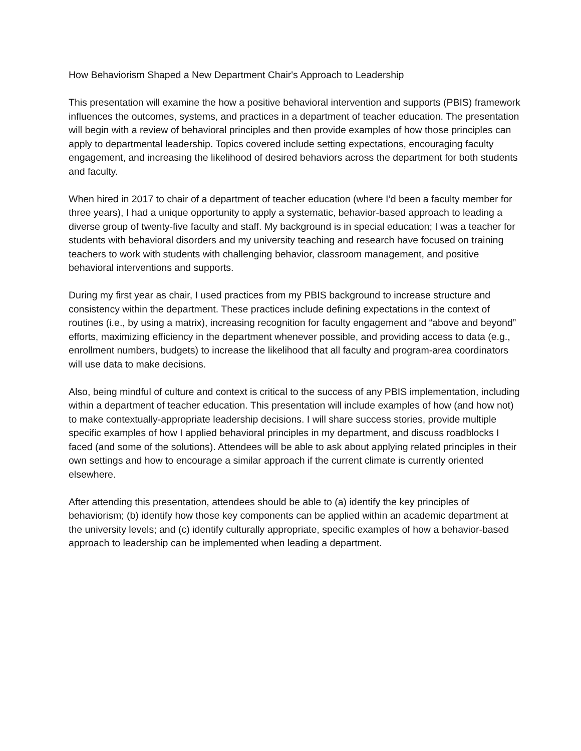How Behaviorism Shaped a New Department Chair's Approach to Leadership
This presentation will examine the how a positive behavioral intervention and supports (PBIS) framework influences the outcomes, systems, and practices in a department of teacher education. The presentation will begin with a review of behavioral principles and then provide examples of how those principles can apply to departmental leadership. Topics covered include setting expectations, encouraging faculty engagement, and increasing the likelihood of desired behaviors across the department for both students and faculty.
When hired in 2017 to chair of a department of teacher education (where I’d been a faculty member for three years), I had a unique opportunity to apply a systematic, behavior-based approach to leading a diverse group of twenty-five faculty and staff. My background is in special education; I was a teacher for students with behavioral disorders and my university teaching and research have focused on training teachers to work with students with challenging behavior, classroom management, and positive behavioral interventions and supports.
During my first year as chair, I used practices from my PBIS background to increase structure and consistency within the department. These practices include defining expectations in the context of routines (i.e., by using a matrix), increasing recognition for faculty engagement and “above and beyond” efforts, maximizing efficiency in the department whenever possible, and providing access to data (e.g., enrollment numbers, budgets) to increase the likelihood that all faculty and program-area coordinators will use data to make decisions.
Also, being mindful of culture and context is critical to the success of any PBIS implementation, including within a department of teacher education. This presentation will include examples of how (and how not) to make contextually-appropriate leadership decisions. I will share success stories, provide multiple specific examples of how I applied behavioral principles in my department, and discuss roadblocks I faced (and some of the solutions). Attendees will be able to ask about applying related principles in their own settings and how to encourage a similar approach if the current climate is currently oriented elsewhere.
After attending this presentation, attendees should be able to (a) identify the key principles of behaviorism; (b) identify how those key components can be applied within an academic department at the university levels; and (c) identify culturally appropriate, specific examples of how a behavior-based approach to leadership can be implemented when leading a department.